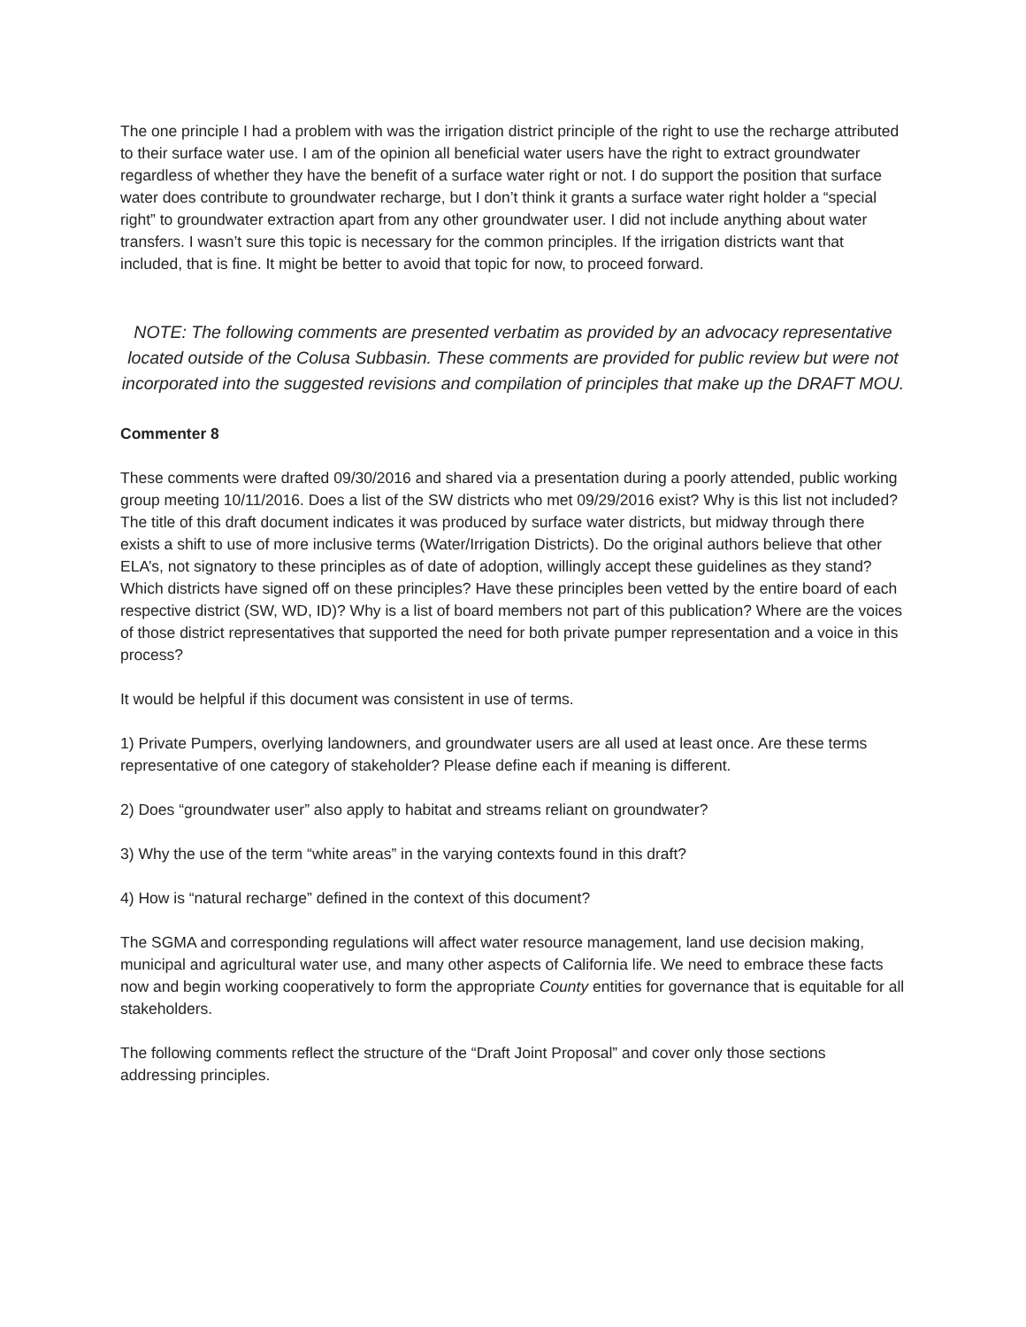The one principle I had a problem with was the irrigation district principle of the right to use the recharge attributed to their surface water use. I am of the opinion all beneficial water users have the right to extract groundwater regardless of whether they have the benefit of a surface water right or not. I do support the position that surface water does contribute to groundwater recharge, but I don’t think it grants a surface water right holder a “special right” to groundwater extraction apart from any other groundwater user. I did not include anything about water transfers. I wasn’t sure this topic is necessary for the common principles. If the irrigation districts want that included, that is fine. It might be better to avoid that topic for now, to proceed forward.
NOTE: The following comments are presented verbatim as provided by an advocacy representative located outside of the Colusa Subbasin. These comments are provided for public review but were not incorporated into the suggested revisions and compilation of principles that make up the DRAFT MOU.
Commenter 8
These comments were drafted 09/30/2016 and shared via a presentation during a poorly attended, public working group meeting 10/11/2016. Does a list of the SW districts who met 09/29/2016 exist? Why is this list not included? The title of this draft document indicates it was produced by surface water districts, but midway through there exists a shift to use of more inclusive terms (Water/Irrigation Districts). Do the original authors believe that other ELA’s, not signatory to these principles as of date of adoption, willingly accept these guidelines as they stand? Which districts have signed off on these principles? Have these principles been vetted by the entire board of each respective district (SW, WD, ID)? Why is a list of board members not part of this publication? Where are the voices of those district representatives that supported the need for both private pumper representation and a voice in this process?
It would be helpful if this document was consistent in use of terms.
1) Private Pumpers, overlying landowners, and groundwater users are all used at least once. Are these terms representative of one category of stakeholder? Please define each if meaning is different.
2) Does “groundwater user” also apply to habitat and streams reliant on groundwater?
3) Why the use of the term “white areas” in the varying contexts found in this draft?
4) How is “natural recharge” defined in the context of this document?
The SGMA and corresponding regulations will affect water resource management, land use decision making, municipal and agricultural water use, and many other aspects of California life. We need to embrace these facts now and begin working cooperatively to form the appropriate County entities for governance that is equitable for all stakeholders.
The following comments reflect the structure of the “Draft Joint Proposal” and cover only those sections addressing principles.